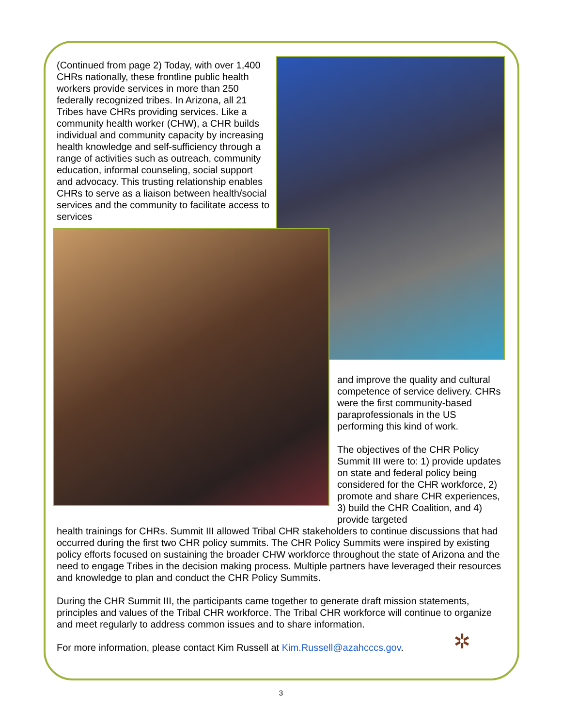(Continued from page 2) Today, with over 1,400 CHRs nationally, these frontline public health workers provide services in more than 250 federally recognized tribes. In Arizona, all 21 Tribes have CHRs providing services. Like a community health worker (CHW), a CHR builds individual and community capacity by increasing health knowledge and self-sufficiency through a range of activities such as outreach, community education, informal counseling, social support and advocacy. This trusting relationship enables CHRs to serve as a liaison between health/social services and the community to facilitate access to services
and improve the quality and cultural competence of service delivery. CHRs were the first community-based paraprofessionals in the US performing this kind of work.
The objectives of the CHR Policy Summit III were to: 1) provide updates on state and federal policy being considered for the CHR workforce, 2) promote and share CHR experiences, 3) build the CHR Coalition, and 4) provide targeted
health trainings for CHRs. Summit III allowed Tribal CHR stakeholders to continue discussions that had occurred during the first two CHR policy summits. The CHR Policy Summits were inspired by existing policy efforts focused on sustaining the broader CHW workforce throughout the state of Arizona and the need to engage Tribes in the decision making process. Multiple partners have leveraged their resources and knowledge to plan and conduct the CHR Policy Summits.
During the CHR Summit III, the participants came together to generate draft mission statements, principles and values of the Tribal CHR workforce. The Tribal CHR workforce will continue to organize and meet regularly to address common issues and to share information.
For more information, please contact Kim Russell at Kim.Russell@azahcccs.gov.
✲
3